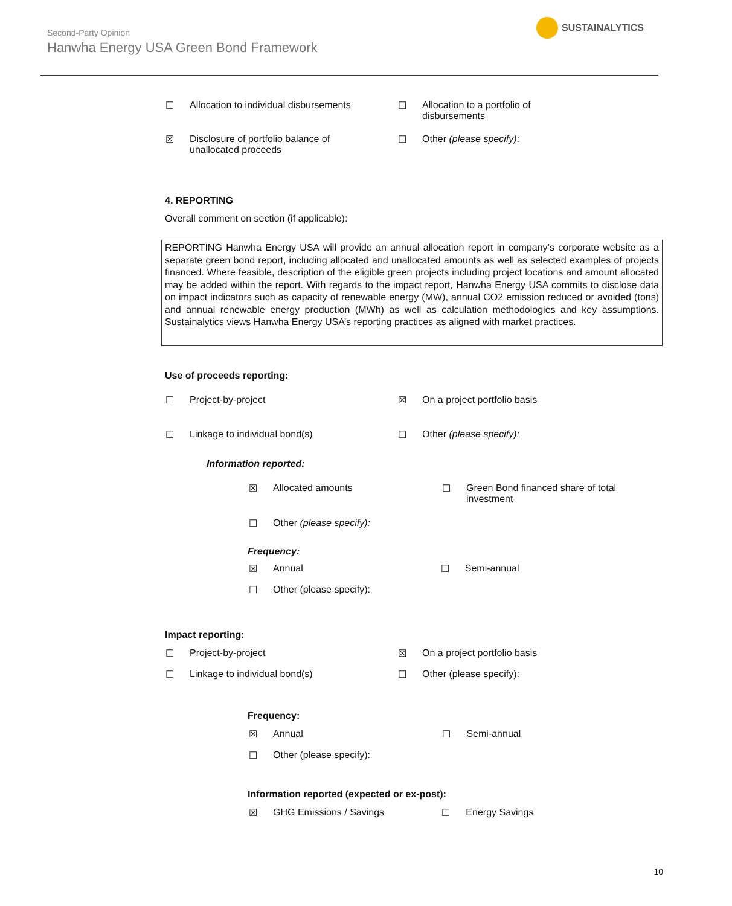Second-Party Opinion
Hanwha Energy USA Green Bond Framework
SUSTAINALYTICS
☐ Allocation to individual disbursements ☐ Allocation to a portfolio of
disbursements
☒ Disclosure of portfolio balance of
unallocated proceeds
☐ Other (please specify):
4. REPORTING
Overall comment on section (if applicable):
REPORTING Hanwha Energy USA will provide an annual allocation report in company’s corporate website as a separate green bond report, including allocated and unallocated amounts as well as selected examples of projects financed. Where feasible, description of the eligible green projects including project locations and amount allocated may be added within the report. With regards to the impact report, Hanwha Energy USA commits to disclose data on impact indicators such as capacity of renewable energy (MW), annual CO2 emission reduced or avoided (tons) and annual renewable energy production (MWh) as well as calculation methodologies and key assumptions. Sustainalytics views Hanwha Energy USA’s reporting practices as aligned with market practices.
Use of proceeds reporting:
☐ Project-by-project ☒ On a project portfolio basis
☐ Linkage to individual bond(s) ☐ Other (please specify):
Information reported:
☒ Allocated amounts ☐ Green Bond financed share of total investment
☐ Other (please specify):
Frequency:
☒ Annual ☐ Semi-annual
☐ Other (please specify):
Impact reporting:
☐ Project-by-project ☒ On a project portfolio basis
☐ Linkage to individual bond(s) ☐ Other (please specify):
Frequency:
☒ Annual ☐ Semi-annual
☐ Other (please specify):
Information reported (expected or ex-post):
☒ GHG Emissions / Savings ☐ Energy Savings
10